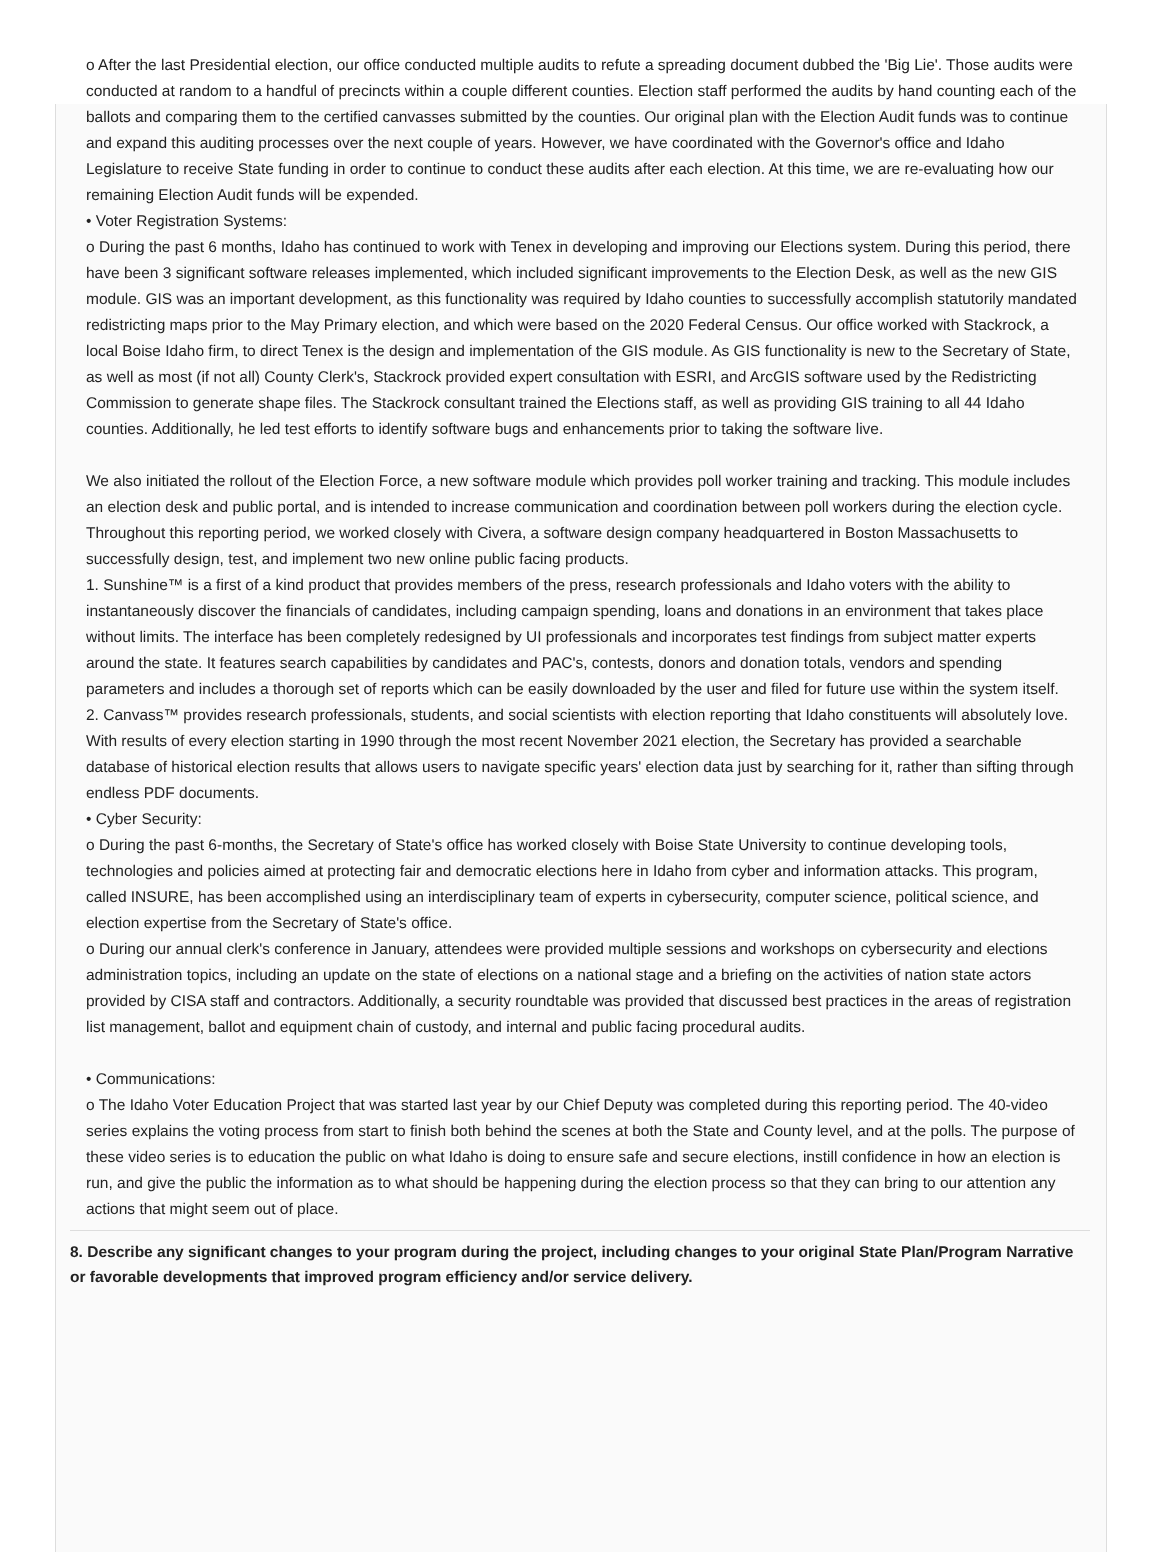o After the last Presidential election, our office conducted multiple audits to refute a spreading document dubbed the 'Big Lie'. Those audits were conducted at random to a handful of precincts within a couple different counties. Election staff performed the audits by hand counting each of the ballots and comparing them to the certified canvasses submitted by the counties. Our original plan with the Election Audit funds was to continue and expand this auditing processes over the next couple of years. However, we have coordinated with the Governor's office and Idaho Legislature to receive State funding in order to continue to conduct these audits after each election. At this time, we are re-evaluating how our remaining Election Audit funds will be expended.
• Voter Registration Systems:
o During the past 6 months, Idaho has continued to work with Tenex in developing and improving our Elections system. During this period, there have been 3 significant software releases implemented, which included significant improvements to the Election Desk, as well as the new GIS module. GIS was an important development, as this functionality was required by Idaho counties to successfully accomplish statutorily mandated redistricting maps prior to the May Primary election, and which were based on the 2020 Federal Census. Our office worked with Stackrock, a local Boise Idaho firm, to direct Tenex is the design and implementation of the GIS module. As GIS functionality is new to the Secretary of State, as well as most (if not all) County Clerk's, Stackrock provided expert consultation with ESRI, and ArcGIS software used by the Redistricting Commission to generate shape files. The Stackrock consultant trained the Elections staff, as well as providing GIS training to all 44 Idaho counties. Additionally, he led test efforts to identify software bugs and enhancements prior to taking the software live.
We also initiated the rollout of the Election Force, a new software module which provides poll worker training and tracking. This module includes an election desk and public portal, and is intended to increase communication and coordination between poll workers during the election cycle.
Throughout this reporting period, we worked closely with Civera, a software design company headquartered in Boston Massachusetts to successfully design, test, and implement two new online public facing products.
1. Sunshine™ is a first of a kind product that provides members of the press, research professionals and Idaho voters with the ability to instantaneously discover the financials of candidates, including campaign spending, loans and donations in an environment that takes place without limits. The interface has been completely redesigned by UI professionals and incorporates test findings from subject matter experts around the state. It features search capabilities by candidates and PAC's, contests, donors and donation totals, vendors and spending parameters and includes a thorough set of reports which can be easily downloaded by the user and filed for future use within the system itself.
2. Canvass™ provides research professionals, students, and social scientists with election reporting that Idaho constituents will absolutely love. With results of every election starting in 1990 through the most recent November 2021 election, the Secretary has provided a searchable database of historical election results that allows users to navigate specific years' election data just by searching for it, rather than sifting through endless PDF documents.
• Cyber Security:
o During the past 6-months, the Secretary of State's office has worked closely with Boise State University to continue developing tools, technologies and policies aimed at protecting fair and democratic elections here in Idaho from cyber and information attacks. This program, called INSURE, has been accomplished using an interdisciplinary team of experts in cybersecurity, computer science, political science, and election expertise from the Secretary of State's office.
o During our annual clerk's conference in January, attendees were provided multiple sessions and workshops on cybersecurity and elections administration topics, including an update on the state of elections on a national stage and a briefing on the activities of nation state actors provided by CISA staff and contractors. Additionally, a security roundtable was provided that discussed best practices in the areas of registration list management, ballot and equipment chain of custody, and internal and public facing procedural audits.
• Communications:
o The Idaho Voter Education Project that was started last year by our Chief Deputy was completed during this reporting period. The 40-video series explains the voting process from start to finish both behind the scenes at both the State and County level, and at the polls. The purpose of these video series is to education the public on what Idaho is doing to ensure safe and secure elections, instill confidence in how an election is run, and give the public the information as to what should be happening during the election process so that they can bring to our attention any actions that might seem out of place.
8. Describe any significant changes to your program during the project, including changes to your original State Plan/Program Narrative or favorable developments that improved program efficiency and/or service delivery.